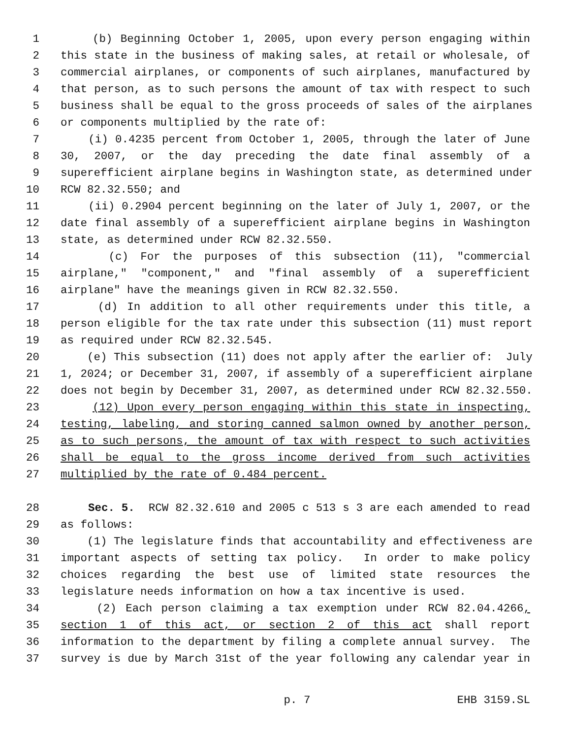1 (b) Beginning October 1, 2005, upon every person engaging within
2 this state in the business of making sales, at retail or wholesale, of
3 commercial airplanes, or components of such airplanes, manufactured by
4 that person, as to such persons the amount of tax with respect to such
5 business shall be equal to the gross proceeds of sales of the airplanes
6 or components multiplied by the rate of:
7 (i) 0.4235 percent from October 1, 2005, through the later of June
8 30, 2007, or the day preceding the date final assembly of a
9 superefficient airplane begins in Washington state, as determined under
10 RCW 82.32.550; and
11 (ii) 0.2904 percent beginning on the later of July 1, 2007, or the
12 date final assembly of a superefficient airplane begins in Washington
13 state, as determined under RCW 82.32.550.
14 (c) For the purposes of this subsection (11), "commercial
15 airplane," "component," and "final assembly of a superefficient
16 airplane" have the meanings given in RCW 82.32.550.
17 (d) In addition to all other requirements under this title, a
18 person eligible for the tax rate under this subsection (11) must report
19 as required under RCW 82.32.545.
20 (e) This subsection (11) does not apply after the earlier of: July
21 1, 2024; or December 31, 2007, if assembly of a superefficient airplane
22 does not begin by December 31, 2007, as determined under RCW 82.32.550.
23 (12) Upon every person engaging within this state in inspecting,
24 testing, labeling, and storing canned salmon owned by another person,
25 as to such persons, the amount of tax with respect to such activities
26 shall be equal to the gross income derived from such activities
27 multiplied by the rate of 0.484 percent.
28 Sec. 5. RCW 82.32.610 and 2005 c 513 s 3 are each amended to read
29 as follows:
30 (1) The legislature finds that accountability and effectiveness are
31 important aspects of setting tax policy. In order to make policy
32 choices regarding the best use of limited state resources the
33 legislature needs information on how a tax incentive is used.
34 (2) Each person claiming a tax exemption under RCW 82.04.4266,
35 section 1 of this act, or section 2 of this act shall report
36 information to the department by filing a complete annual survey. The
37 survey is due by March 31st of the year following any calendar year in
p. 7 EHB 3159.SL